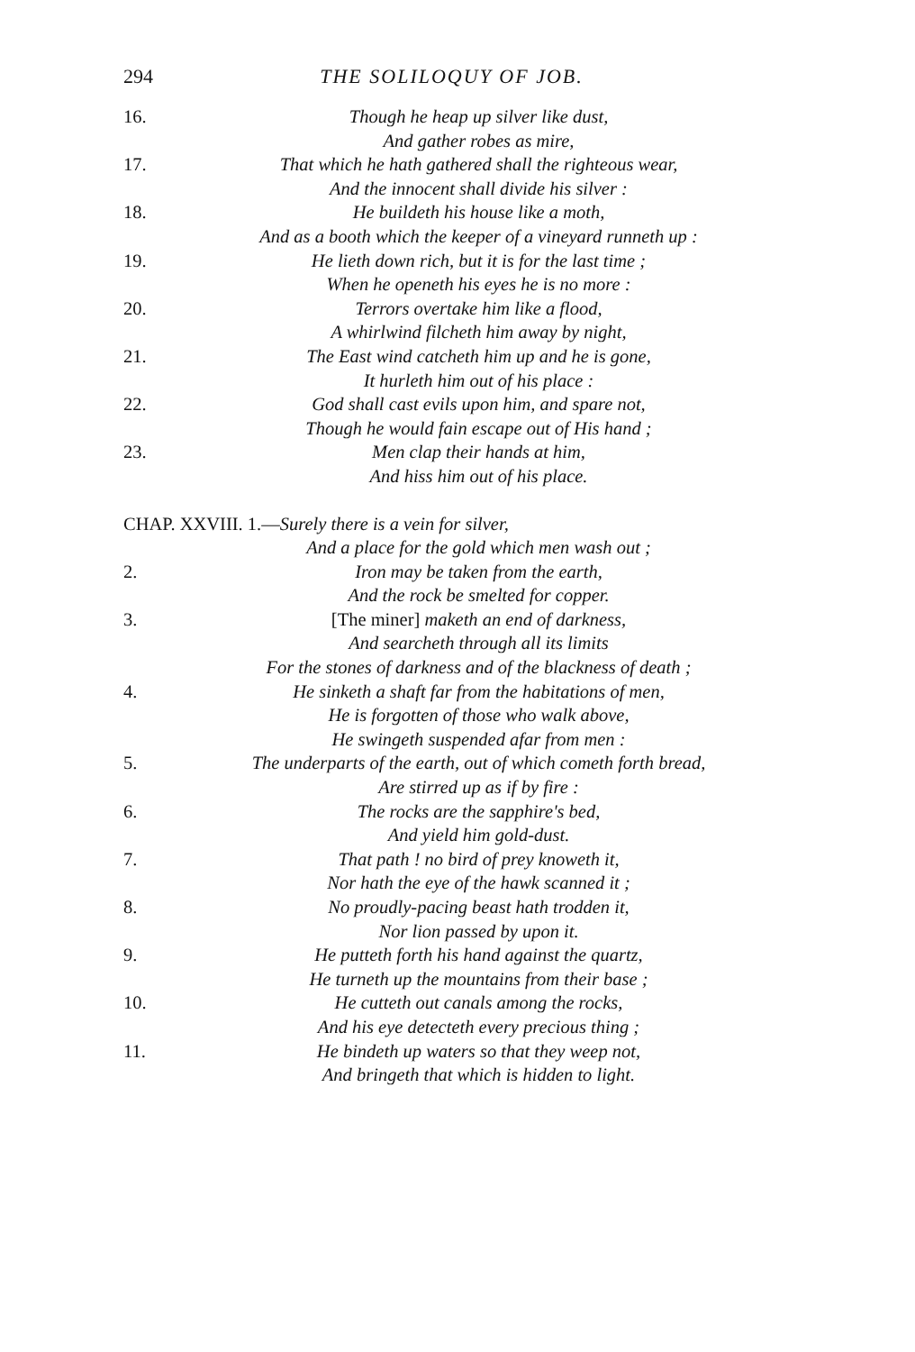294 THE SOLILOQUY OF JOB.
16. Though he heap up silver like dust,
And gather robes as mire,
17. That which he hath gathered shall the righteous wear,
And the innocent shall divide his silver :
18. He buildeth his house like a moth,
And as a booth which the keeper of a vineyard runneth up :
19. He lieth down rich, but it is for the last time ;
When he openeth his eyes he is no more :
20. Terrors overtake him like a flood,
A whirlwind filcheth him away by night,
21. The East wind catcheth him up and he is gone,
It hurleth him out of his place :
22. God shall cast evils upon him, and spare not,
Though he would fain escape out of His hand ;
23. Men clap their hands at him,
And hiss him out of his place.
CHAP. XXVIII. 1.—Surely there is a vein for silver,
And a place for the gold which men wash out ;
2. Iron may be taken from the earth,
And the rock be smelted for copper.
3. [The miner] maketh an end of darkness,
And searcheth through all its limits
For the stones of darkness and of the blackness of death ;
4. He sinketh a shaft far from the habitations of men,
He is forgotten of those who walk above,
He swingeth suspended afar from men :
5. The underparts of the earth, out of which cometh forth bread,
Are stirred up as if by fire :
6. The rocks are the sapphire's bed,
And yield him gold-dust.
7. That path ! no bird of prey knoweth it,
Nor hath the eye of the hawk scanned it ;
8. No proudly-pacing beast hath trodden it,
Nor lion passed by upon it.
9. He putteth forth his hand against the quartz,
He turneth up the mountains from their base ;
10. He cutteth out canals among the rocks,
And his eye detecteth every precious thing ;
11. He bindeth up waters so that they weep not,
And bringeth that which is hidden to light.